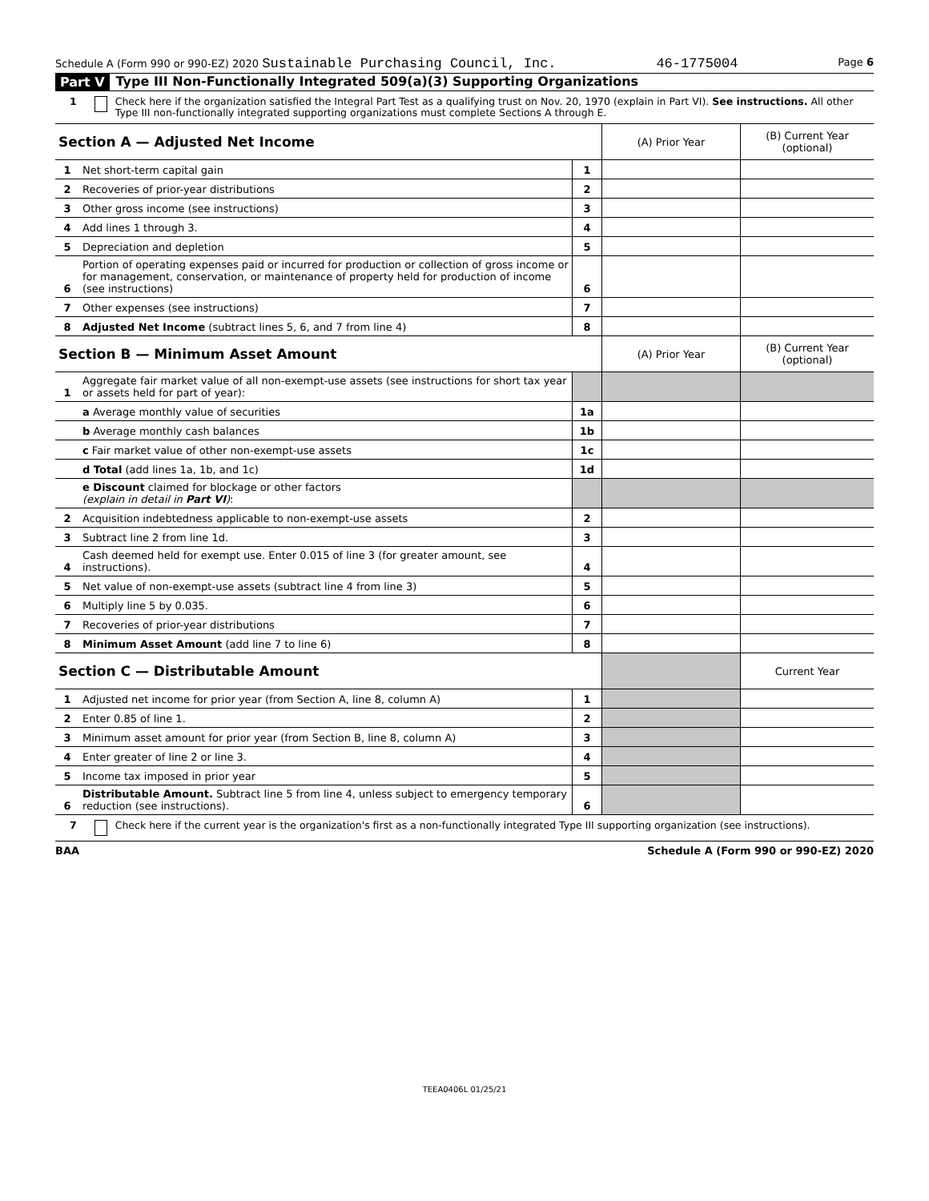Schedule A (Form 990 or 990-EZ) 2020 Sustainable Purchasing Council, Inc. 46-1775004 Page 6
Part V Type III Non-Functionally Integrated 509(a)(3) Supporting Organizations
1 Check here if the organization satisfied the Integral Part Test as a qualifying trust on Nov. 20, 1970 (explain in Part VI). See instructions. All other Type III non-functionally integrated supporting organizations must complete Sections A through E.
| Section A — Adjusted Net Income | | | (A) Prior Year | (B) Current Year (optional) |
| --- | --- | --- | --- | --- |
| 1 | Net short-term capital gain | 1 | | |
| 2 | Recoveries of prior-year distributions | 2 | | |
| 3 | Other gross income (see instructions) | 3 | | |
| 4 | Add lines 1 through 3. | 4 | | |
| 5 | Depreciation and depletion | 5 | | |
| 6 | Portion of operating expenses paid or incurred for production or collection of gross income or for management, conservation, or maintenance of property held for production of income (see instructions) | 6 | | |
| 7 | Other expenses (see instructions) | 7 | | |
| 8 | Adjusted Net Income (subtract lines 5, 6, and 7 from line 4) | 8 | | |
| Section B — Minimum Asset Amount | | | (A) Prior Year | (B) Current Year (optional) |
| 1 | Aggregate fair market value of all non-exempt-use assets (see instructions for short tax year or assets held for part of year): | | | |
| | a Average monthly value of securities | 1a | | |
| | b Average monthly cash balances | 1b | | |
| | c Fair market value of other non-exempt-use assets | 1c | | |
| | d Total (add lines 1a, 1b, and 1c) | 1d | | |
| | e Discount claimed for blockage or other factors (explain in detail in Part VI ) : | | | |
| 2 | Acquisition indebtedness applicable to non-exempt-use assets | 2 | | |
| 3 | Subtract line 2 from line 1d. | 3 | | |
| 4 | Cash deemed held for exempt use. Enter 0.015 of line 3 (for greater amount, see instructions). | 4 | | |
| 5 | Net value of non-exempt-use assets (subtract line 4 from line 3) | 5 | | |
| 6 | Multiply line 5 by 0.035. | 6 | | |
| 7 | Recoveries of prior-year distributions | 7 | | |
| 8 | Minimum Asset Amount (add line 7 to line 6) | 8 | | |
| Section C — Distributable Amount | | | | Current Year |
| 1 | Adjusted net income for prior year (from Section A, line 8, column A) | 1 | | |
| 2 | Enter 0.85 of line 1. | 2 | | |
| 3 | Minimum asset amount for prior year (from Section B, line 8, column A) | 3 | | |
| 4 | Enter greater of line 2 or line 3. | 4 | | |
| 5 | Income tax imposed in prior year | 5 | | |
| 6 | Distributable Amount. Subtract line 5 from line 4, unless subject to emergency temporary reduction (see instructions). | 6 | | |
7 Check here if the current year is the organization's first as a non-functionally integrated Type III supporting organization (see instructions).
BAA Schedule A (Form 990 or 990-EZ) 2020
TEEA0406L 01/25/21